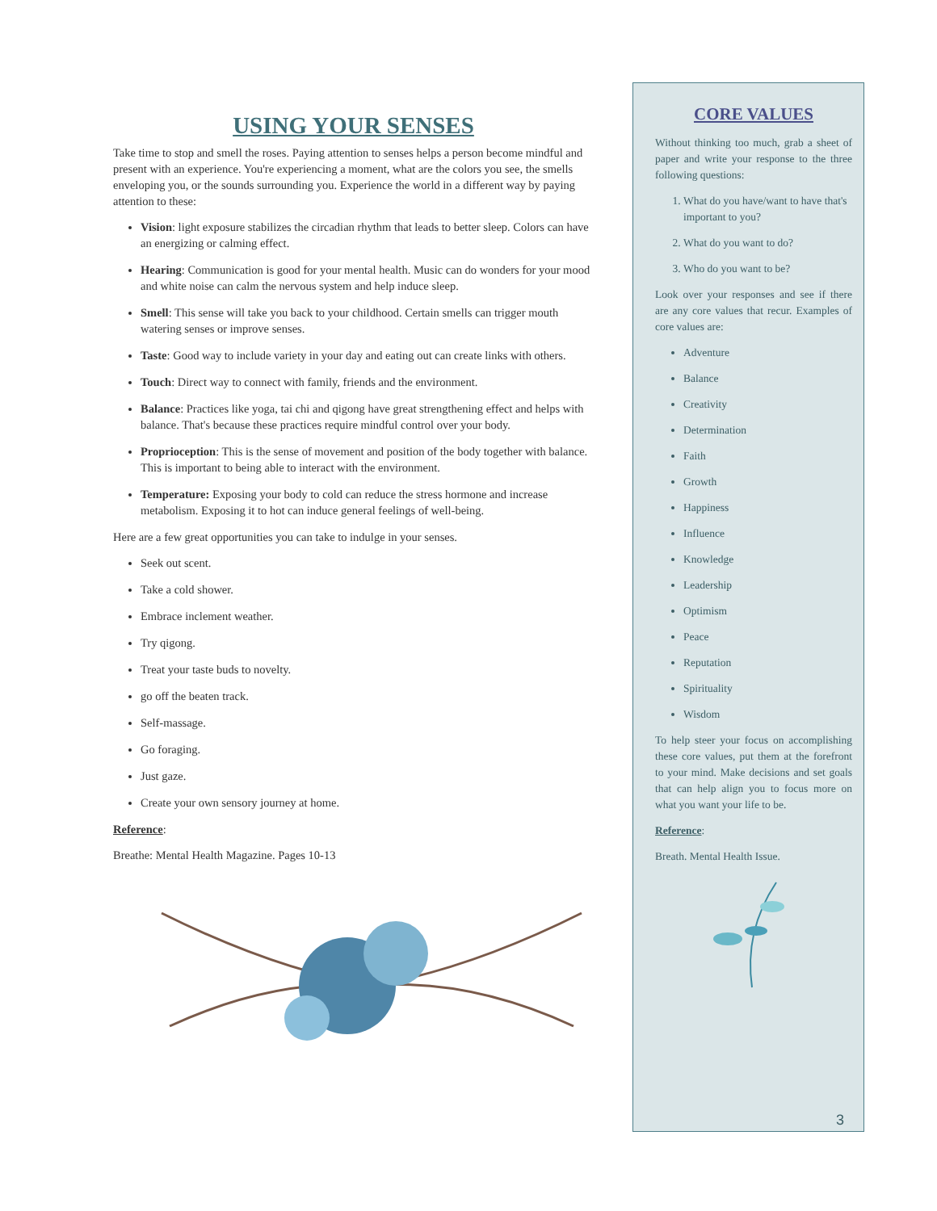USING YOUR SENSES
Take time to stop and smell the roses. Paying attention to senses helps a person become mindful and present with an experience. You're experiencing a moment, what are the colors you see, the smells enveloping you, or the sounds surrounding you. Experience the world in a different way by paying attention to these:
Vision: light exposure stabilizes the circadian rhythm that leads to better sleep. Colors can have an energizing or calming effect.
Hearing: Communication is good for your mental health. Music can do wonders for your mood and white noise can calm the nervous system and help induce sleep.
Smell: This sense will take you back to your childhood. Certain smells can trigger mouth watering senses or improve senses.
Taste: Good way to include variety in your day and eating out can create links with others.
Touch: Direct way to connect with family, friends and the environment.
Balance: Practices like yoga, tai chi and qigong have great strengthening effect and helps with balance. That's because these practices require mindful control over your body.
Proprioception: This is the sense of movement and position of the body together with balance. This is important to being able to interact with the environment.
Temperature: Exposing your body to cold can reduce the stress hormone and increase metabolism. Exposing it to hot can induce general feelings of well-being.
Here are a few great opportunities you can take to indulge in your senses.
Seek out scent.
Take a cold shower.
Embrace inclement weather.
Try qigong.
Treat your taste buds to novelty.
go off the beaten track.
Self-massage.
Go foraging.
Just gaze.
Create your own sensory journey at home.
Reference:
Breathe: Mental Health Magazine. Pages 10-13
CORE VALUES
Without thinking too much, grab a sheet of paper and write your response to the three following questions:
1. What do you have/want to have that's important to you?
2. What do you want to do?
3. Who do you want to be?
Look over your responses and see if there are any core values that recur. Examples of core values are:
Adventure
Balance
Creativity
Determination
Faith
Growth
Happiness
Influence
Knowledge
Leadership
Optimism
Peace
Reputation
Spirituality
Wisdom
To help steer your focus on accomplishing these core values, put them at the forefront to your mind. Make decisions and set goals that can help align you to focus more on what you want your life to be.
Reference:
Breath. Mental Health Issue.
3